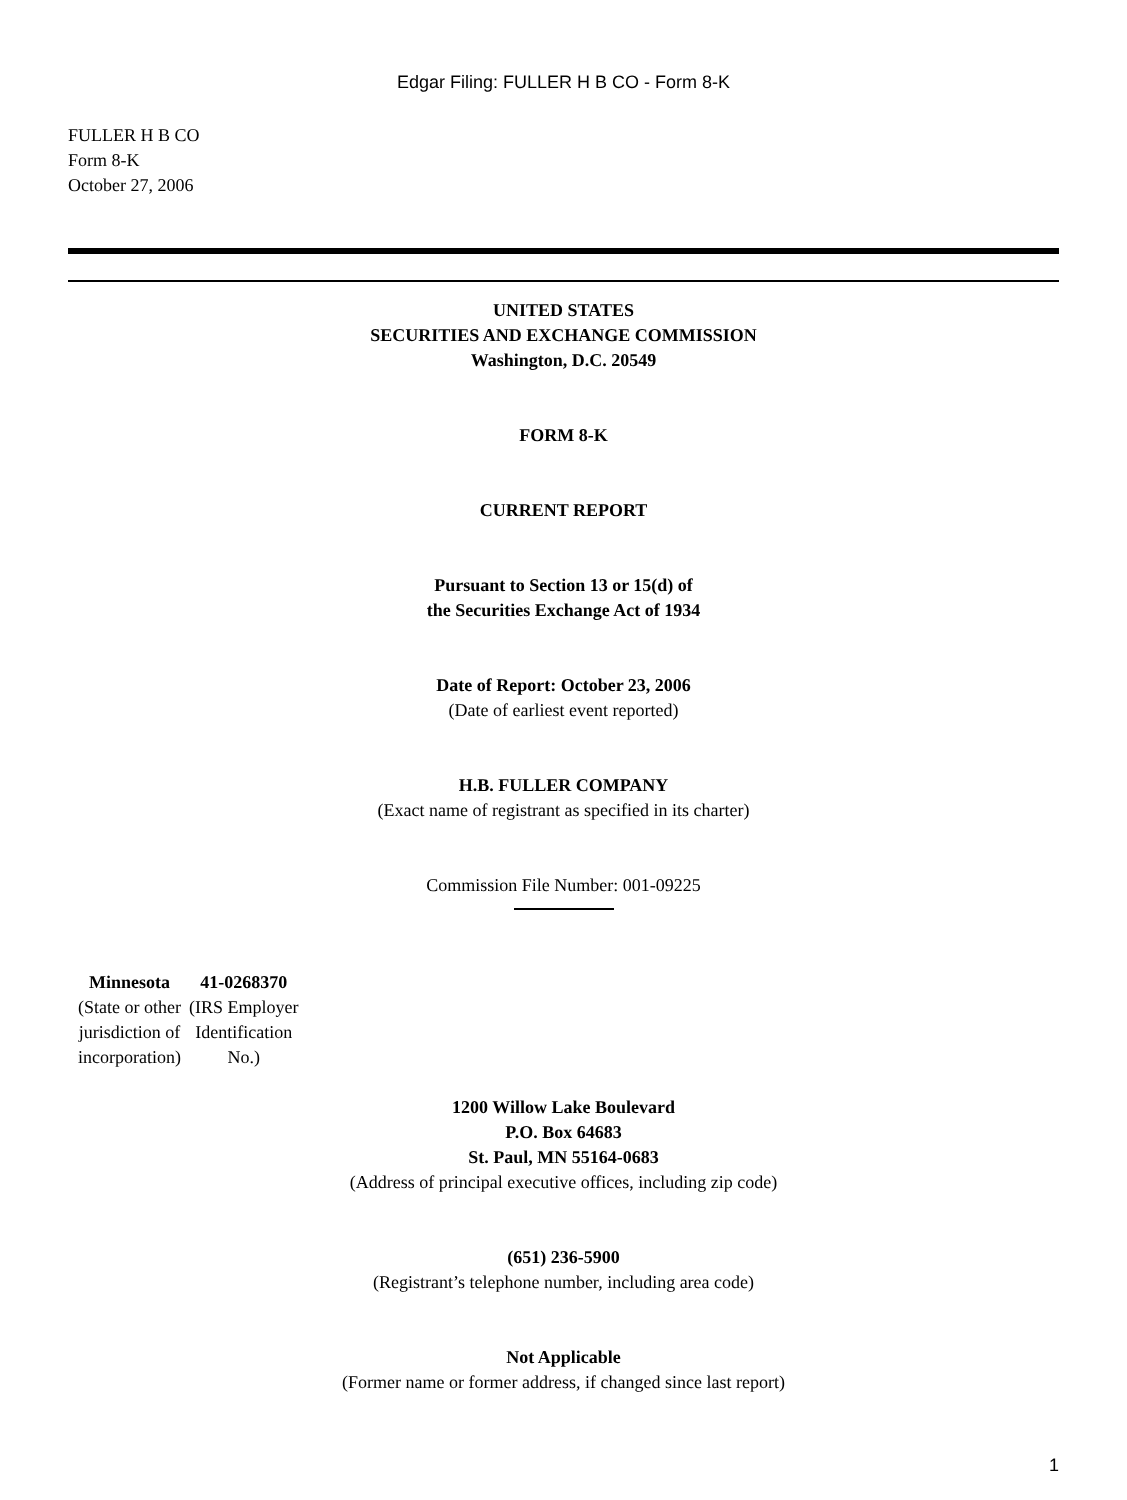Edgar Filing: FULLER H B CO - Form 8-K
FULLER H B CO
Form 8-K
October 27, 2006
UNITED STATES
SECURITIES AND EXCHANGE COMMISSION
Washington, D.C. 20549
FORM 8-K
CURRENT REPORT
Pursuant to Section 13 or 15(d) of
the Securities Exchange Act of 1934
Date of Report: October 23, 2006
(Date of earliest event reported)
H.B. FULLER COMPANY
(Exact name of registrant as specified in its charter)
Commission File Number: 001-09225
| Minnesota | 41-0268370 |
| (State or other jurisdiction of incorporation) | (IRS Employer Identification No.) |
1200 Willow Lake Boulevard
P.O. Box 64683
St. Paul, MN 55164-0683
(Address of principal executive offices, including zip code)
(651) 236-5900
(Registrant’s telephone number, including area code)
Not Applicable
(Former name or former address, if changed since last report)
1